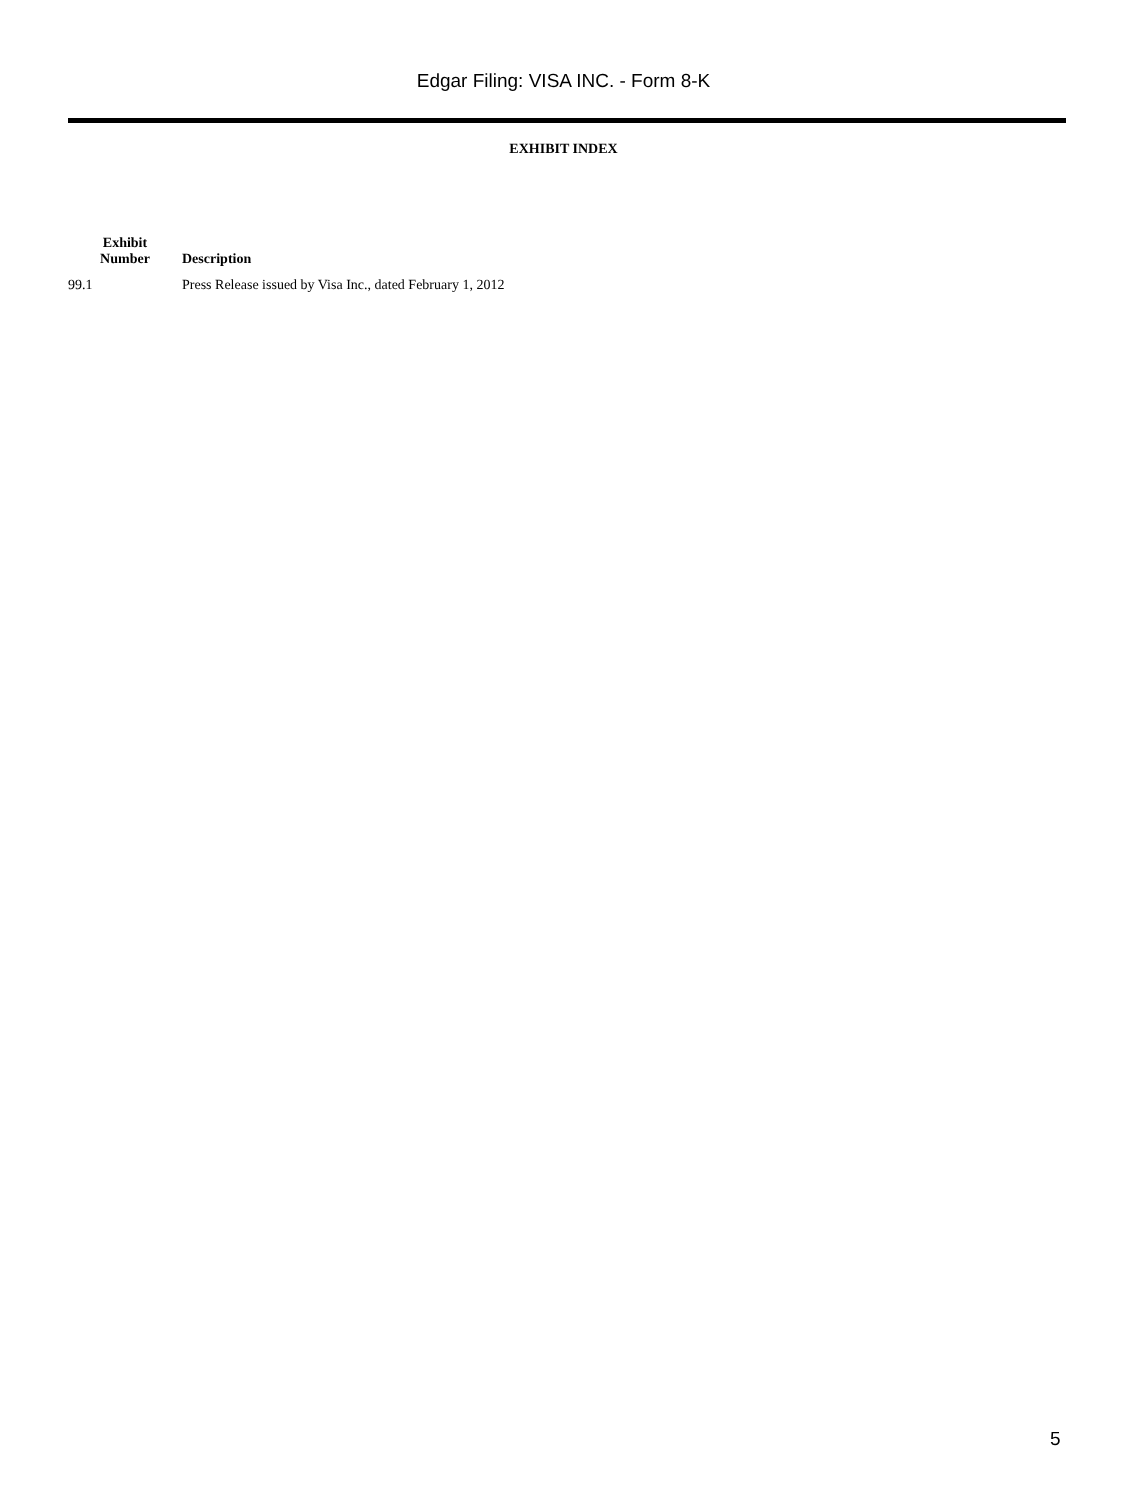Edgar Filing: VISA INC. - Form 8-K
EXHIBIT INDEX
| Exhibit Number | Description |
| --- | --- |
| 99.1 | Press Release issued by Visa Inc., dated February 1, 2012 |
5